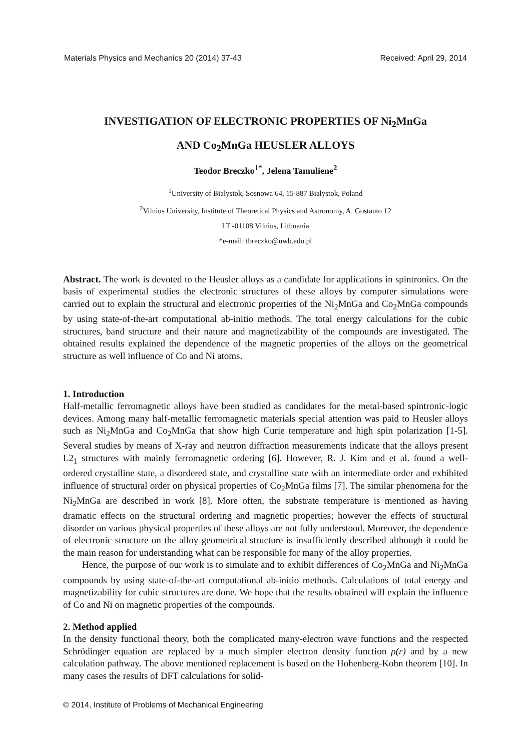Materials Physics and Mechanics 20 (2014) 37-43 Received: April 29, 2014
INVESTIGATION OF ELECTRONIC PROPERTIES OF Ni<sub>2</sub>MnGa
AND Co<sub>2</sub>MnGa HEUSLER ALLOYS
Teodor Breczko<sup>1*</sup>, Jelena Tamuliene<sup>2</sup>
<sup>1</sup> University of Bialystok, Sosnowa 64, 15-887 Bialystok, Poland
<sup>2</sup> Vilnius University, Institute of Theoretical Physics and Astronomy, A. Gostauto 12
LT -01108 Vilnius, Lithuania
*e-mail: tbreczko@uwb.edu.pl
Abstract. The work is devoted to the Heusler alloys as a candidate for applications in spintronics. On the basis of experimental studies the electronic structures of these alloys by computer simulations were carried out to explain the structural and electronic properties of the Ni<sub>2</sub>MnGa and Co<sub>2</sub>MnGa compounds by using state-of-the-art computational ab-initio methods. The total energy calculations for the cubic structures, band structure and their nature and magnetizability of the compounds are investigated. The obtained results explained the dependence of the magnetic properties of the alloys on the geometrical structure as well influence of Co and Ni atoms.
1. Introduction
Half-metallic ferromagnetic alloys have been studied as candidates for the metal-based spintronic-logic devices. Among many half-metallic ferromagnetic materials special attention was paid to Heusler alloys such as Ni<sub>2</sub>MnGa and Co<sub>2</sub>MnGa that show high Curie temperature and high spin polarization [1-5]. Several studies by means of X-ray and neutron diffraction measurements indicate that the alloys present L2<sub>1</sub> structures with mainly ferromagnetic ordering [6]. However, R. J. Kim and et al. found a well-ordered crystalline state, a disordered state, and crystalline state with an intermediate order and exhibited influence of structural order on physical properties of Co<sub>2</sub>MnGa films [7]. The similar phenomena for the Ni<sub>2</sub>MnGa are described in work [8]. More often, the substrate temperature is mentioned as having dramatic effects on the structural ordering and magnetic properties; however the effects of structural disorder on various physical properties of these alloys are not fully understood. Moreover, the dependence of electronic structure on the alloy geometrical structure is insufficiently described although it could be the main reason for understanding what can be responsible for many of the alloy properties.
Hence, the purpose of our work is to simulate and to exhibit differences of Co<sub>2</sub>MnGa and Ni<sub>2</sub>MnGa compounds by using state-of-the-art computational ab-initio methods. Calculations of total energy and magnetizability for cubic structures are done. We hope that the results obtained will explain the influence of Co and Ni on magnetic properties of the compounds.
2. Method applied
In the density functional theory, both the complicated many-electron wave functions and the respected Schrödinger equation are replaced by a much simpler electron density function ρ(r) and by a new calculation pathway. The above mentioned replacement is based on the Hohenberg-Kohn theorem [10]. In many cases the results of DFT calculations for solid-
© 2014, Institute of Problems of Mechanical Engineering